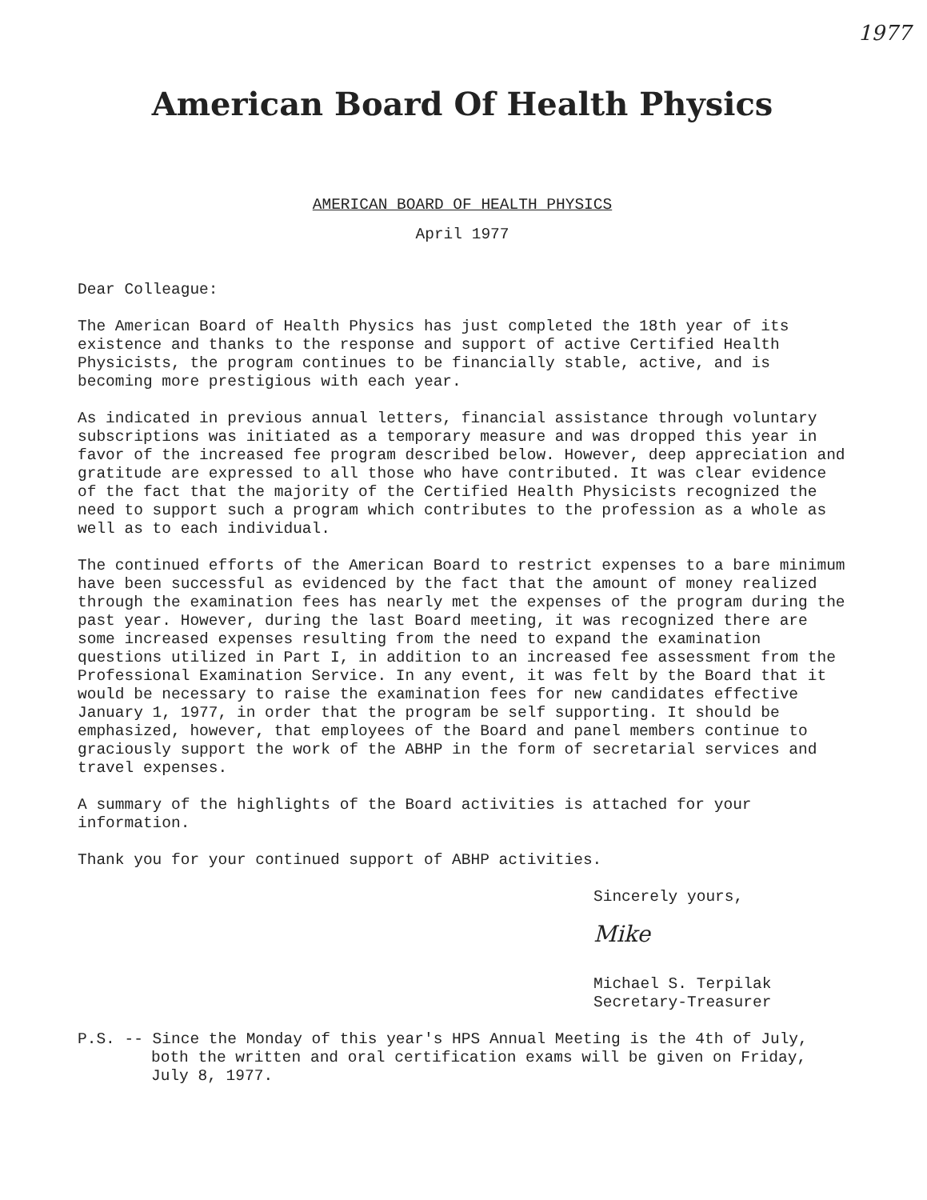1977
American Board Of Health Physics
AMERICAN BOARD OF HEALTH PHYSICS
April 1977
Dear Colleague:
The American Board of Health Physics has just completed the 18th year of its existence and thanks to the response and support of active Certified Health Physicists, the program continues to be financially stable, active, and is becoming more prestigious with each year.
As indicated in previous annual letters, financial assistance through voluntary subscriptions was initiated as a temporary measure and was dropped this year in favor of the increased fee program described below. However, deep appreciation and gratitude are expressed to all those who have contributed. It was clear evidence of the fact that the majority of the Certified Health Physicists recognized the need to support such a program which contributes to the profession as a whole as well as to each individual.
The continued efforts of the American Board to restrict expenses to a bare minimum have been successful as evidenced by the fact that the amount of money realized through the examination fees has nearly met the expenses of the program during the past year. However, during the last Board meeting, it was recognized there are some increased expenses resulting from the need to expand the examination questions utilized in Part I, in addition to an increased fee assessment from the Professional Examination Service. In any event, it was felt by the Board that it would be necessary to raise the examination fees for new candidates effective January 1, 1977, in order that the program be self supporting. It should be emphasized, however, that employees of the Board and panel members continue to graciously support the work of the ABHP in the form of secretarial services and travel expenses.
A summary of the highlights of the Board activities is attached for your information.
Thank you for your continued support of ABHP activities.
Sincerely yours,
Mike
Michael S. Terpilak
Secretary-Treasurer
P.S. -- Since the Monday of this year's HPS Annual Meeting is the 4th of July, both the written and oral certification exams will be given on Friday, July 8, 1977.